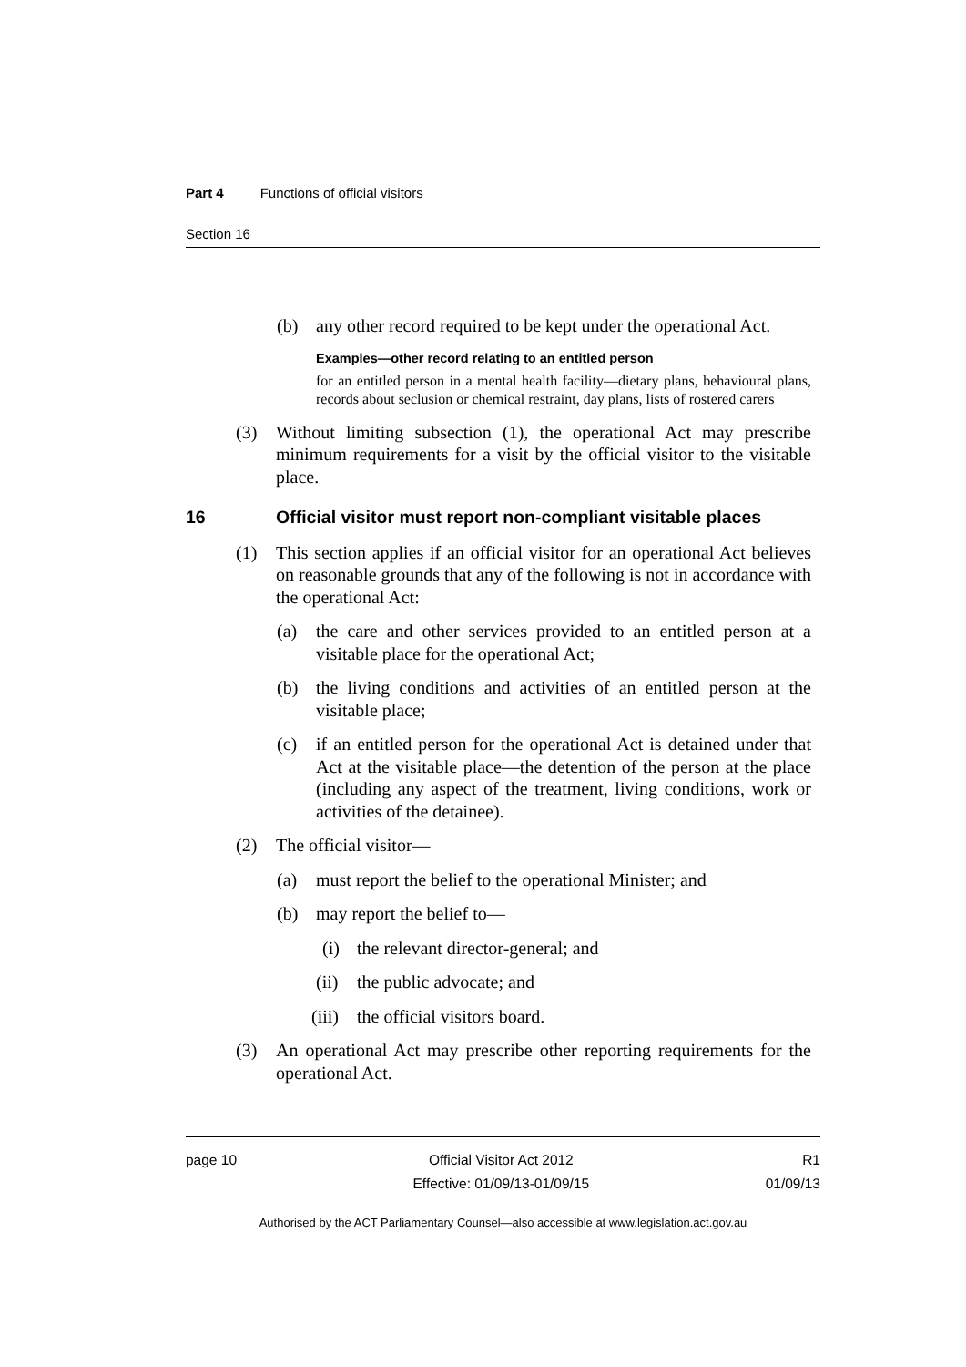Part 4 Functions of official visitors
Section 16
(b) any other record required to be kept under the operational Act.
Examples—other record relating to an entitled person
for an entitled person in a mental health facility—dietary plans, behavioural plans, records about seclusion or chemical restraint, day plans, lists of rostered carers
(3) Without limiting subsection (1), the operational Act may prescribe minimum requirements for a visit by the official visitor to the visitable place.
16 Official visitor must report non-compliant visitable places
(1) This section applies if an official visitor for an operational Act believes on reasonable grounds that any of the following is not in accordance with the operational Act:
(a) the care and other services provided to an entitled person at a visitable place for the operational Act;
(b) the living conditions and activities of an entitled person at the visitable place;
(c) if an entitled person for the operational Act is detained under that Act at the visitable place—the detention of the person at the place (including any aspect of the treatment, living conditions, work or activities of the detainee).
(2) The official visitor—
(a) must report the belief to the operational Minister; and
(b) may report the belief to—
(i) the relevant director-general; and
(ii) the public advocate; and
(iii) the official visitors board.
(3) An operational Act may prescribe other reporting requirements for the operational Act.
page 10 Official Visitor Act 2012
Effective: 01/09/13-01/09/15 R1
01/09/13
Authorised by the ACT Parliamentary Counsel—also accessible at www.legislation.act.gov.au